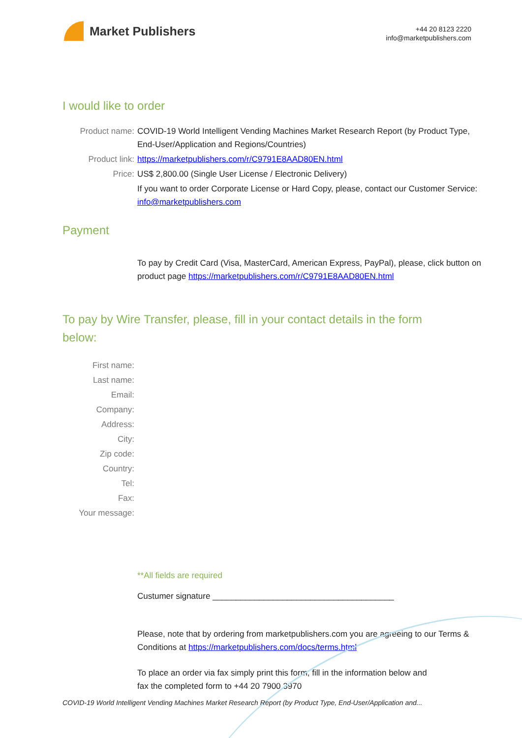Market Publishers
+44 20 8123 2220
info@marketpublishers.com
I would like to order
Product name: COVID-19 World Intelligent Vending Machines Market Research Report (by Product Type, End-User/Application and Regions/Countries)
Product link: https://marketpublishers.com/r/C9791E8AAD80EN.html
Price: US$ 2,800.00 (Single User License / Electronic Delivery)
If you want to order Corporate License or Hard Copy, please, contact our Customer Service:
info@marketpublishers.com
Payment
To pay by Credit Card (Visa, MasterCard, American Express, PayPal), please, click button on product page https://marketpublishers.com/r/C9791E8AAD80EN.html
To pay by Wire Transfer, please, fill in your contact details in the form below:
First name:
Last name:
Email:
Company:
Address:
City:
Zip code:
Country:
Tel:
Fax:
Your message:
**All fields are required
Custumer signature _______________________________________
Please, note that by ordering from marketpublishers.com you are agreeing to our Terms & Conditions at https://marketpublishers.com/docs/terms.html
To place an order via fax simply print this form, fill in the information below and fax the completed form to +44 20 7900 3970
COVID-19 World Intelligent Vending Machines Market Research Report (by Product Type, End-User/Application and...